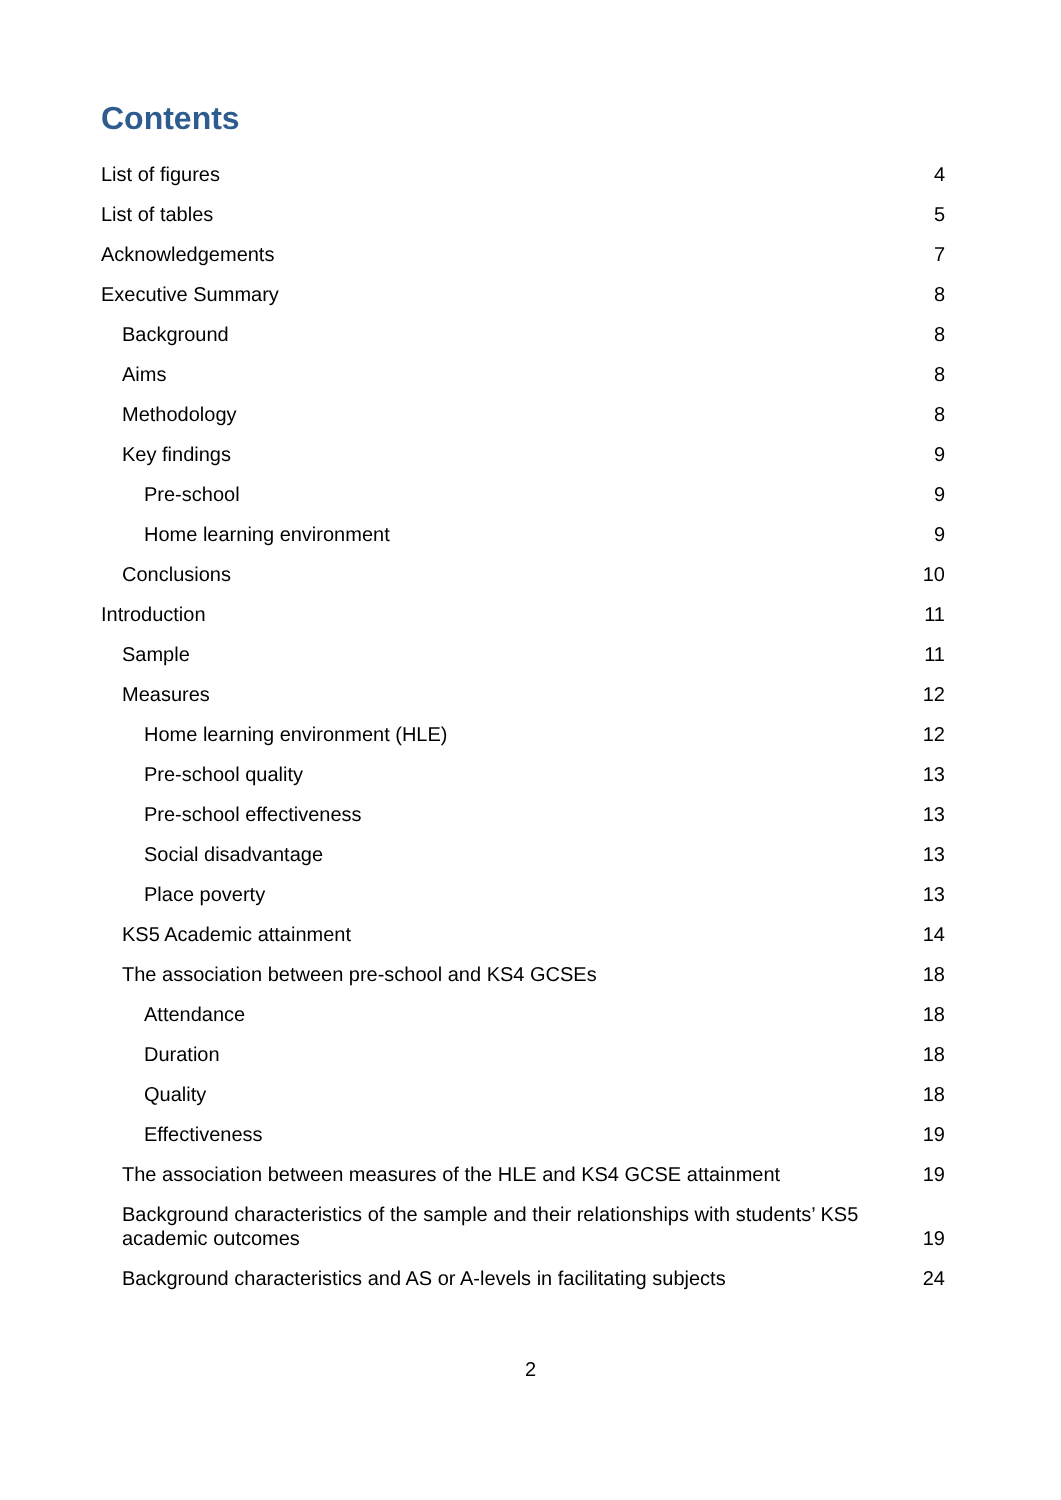Contents
List of figures 4
List of tables 5
Acknowledgements 7
Executive Summary 8
Background 8
Aims 8
Methodology 8
Key findings 9
Pre-school 9
Home learning environment 9
Conclusions 10
Introduction 11
Sample 11
Measures 12
Home learning environment (HLE) 12
Pre-school quality 13
Pre-school effectiveness 13
Social disadvantage 13
Place poverty 13
KS5 Academic attainment 14
The association between pre-school and KS4 GCSEs 18
Attendance 18
Duration 18
Quality 18
Effectiveness 19
The association between measures of the HLE and KS4 GCSE attainment 19
Background characteristics of the sample and their relationships with students’ KS5 academic outcomes 19
Background characteristics and AS or A-levels in facilitating subjects 24
2